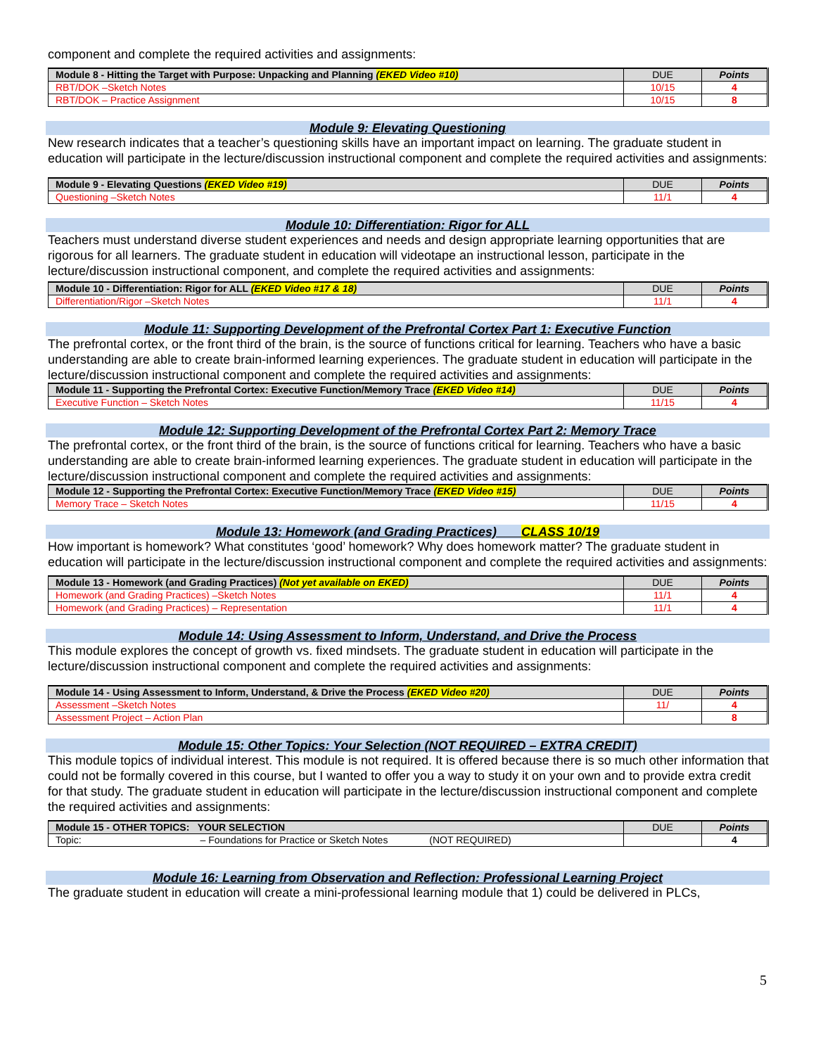component and complete the required activities and assignments:
| Module 8 - Hitting the Target with Purpose: Unpacking and Planning (EKED Video #10) | DUE | Points |
| RBT/DOK –Sketch Notes | 10/15 | 4 |
| RBT/DOK – Practice Assignment | 10/15 | 8 |
Module 9: Elevating Questioning
New research indicates that a teacher’s questioning skills have an important impact on learning. The graduate student in education will participate in the lecture/discussion instructional component and complete the required activities and assignments:
| Module 9 - Elevating Questions (EKED Video #19) | DUE | Points |
| Questioning –Sketch Notes | 11/1 | 4 |
Module 10: Differentiation: Rigor for ALL
Teachers must understand diverse student experiences and needs and design appropriate learning opportunities that are rigorous for all learners. The graduate student in education will videotape an instructional lesson, participate in the lecture/discussion instructional component, and complete the required activities and assignments:
| Module 10 - Differentiation: Rigor for ALL (EKED Video #17 & 18) | DUE | Points |
| Differentiation/Rigor –Sketch Notes | 11/1 | 4 |
Module 11: Supporting Development of the Prefrontal Cortex Part 1: Executive Function
The prefrontal cortex, or the front third of the brain, is the source of functions critical for learning. Teachers who have a basic understanding are able to create brain-informed learning experiences. The graduate student in education will participate in the lecture/discussion instructional component and complete the required activities and assignments:
| Module 11 - Supporting the Prefrontal Cortex: Executive Function/Memory Trace (EKED Video #14) | DUE | Points |
| Executive Function – Sketch Notes | 11/15 | 4 |
Module 12: Supporting Development of the Prefrontal Cortex Part 2: Memory Trace
The prefrontal cortex, or the front third of the brain, is the source of functions critical for learning. Teachers who have a basic understanding are able to create brain-informed learning experiences. The graduate student in education will participate in the lecture/discussion instructional component and complete the required activities and assignments:
| Module 12 - Supporting the Prefrontal Cortex: Executive Function/Memory Trace (EKED Video #15) | DUE | Points |
| Memory Trace – Sketch Notes | 11/15 | 4 |
Module 13: Homework (and Grading Practices) CLASS 10/19
How important is homework? What constitutes ‘good’ homework? Why does homework matter? The graduate student in education will participate in the lecture/discussion instructional component and complete the required activities and assignments:
| Module 13 - Homework (and Grading Practices) (Not yet available on EKED) | DUE | Points |
| Homework (and Grading Practices) –Sketch Notes | 11/1 | 4 |
| Homework (and Grading Practices) – Representation | 11/1 | 4 |
Module 14: Using Assessment to Inform, Understand, and Drive the Process
This module explores the concept of growth vs. fixed mindsets. The graduate student in education will participate in the lecture/discussion instructional component and complete the required activities and assignments:
| Module 14 - Using Assessment to Inform, Understand, & Drive the Process (EKED Video #20) | DUE | Points |
| Assessment –Sketch Notes | 11/ | 4 |
| Assessment Project – Action Plan | | 8 |
Module 15: Other Topics: Your Selection (NOT REQUIRED – EXTRA CREDIT)
This module topics of individual interest. This module is not required. It is offered because there is so much other information that could not be formally covered in this course, but I wanted to offer you a way to study it on your own and to provide extra credit for that study. The graduate student in education will participate in the lecture/discussion instructional component and complete the required activities and assignments:
| Module 15 - OTHER TOPICS: YOUR SELECTION | DUE | Points |
| Topic: – Foundations for Practice or Sketch Notes (NOT REQUIRED) | | 4 |
Module 16: Learning from Observation and Reflection: Professional Learning Project
The graduate student in education will create a mini-professional learning module that 1) could be delivered in PLCs,
5